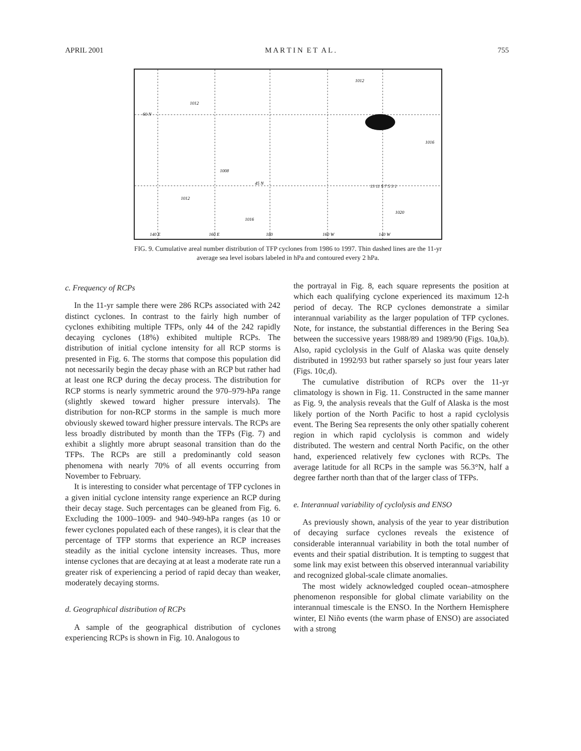APRIL 2001 M A R T I N E T A L . 755
60 N
45 N
140 E
160 E
180
160 W
140 W
1012
1012
1016
1008
1012
1016
1020
13 11 9 7 5 3 1
FIG. 9. Cumulative areal number distribution of TFP cyclones from 1986 to 1997. Thin dashed lines are the 11-yr average sea level isobars labeled in hPa and contoured every 2 hPa.
c. Frequency of RCPs
In the 11-yr sample there were 286 RCPs associated with 242 distinct cyclones. In contrast to the fairly high number of cyclones exhibiting multiple TFPs, only 44 of the 242 rapidly decaying cyclones (18%) exhibited multiple RCPs. The distribution of initial cyclone intensity for all RCP storms is presented in Fig. 6. The storms that compose this population did not necessarily begin the decay phase with an RCP but rather had at least one RCP during the decay process. The distribution for RCP storms is nearly symmetric around the 970–979-hPa range (slightly skewed toward higher pressure intervals). The distribution for non-RCP storms in the sample is much more obviously skewed toward higher pressure intervals. The RCPs are less broadly distributed by month than the TFPs (Fig. 7) and exhibit a slightly more abrupt seasonal transition than do the TFPs. The RCPs are still a predominantly cold season phenomena with nearly 70% of all events occurring from November to February.
It is interesting to consider what percentage of TFP cyclones in a given initial cyclone intensity range experience an RCP during their decay stage. Such percentages can be gleaned from Fig. 6. Excluding the 1000–1009- and 940–949-hPa ranges (as 10 or fewer cyclones populated each of these ranges), it is clear that the percentage of TFP storms that experience an RCP increases steadily as the initial cyclone intensity increases. Thus, more intense cyclones that are decaying at at least a moderate rate run a greater risk of experiencing a period of rapid decay than weaker, moderately decaying storms.
d. Geographical distribution of RCPs
A sample of the geographical distribution of cyclones experiencing RCPs is shown in Fig. 10. Analogous to
the portrayal in Fig. 8, each square represents the position at which each qualifying cyclone experienced its maximum 12-h period of decay. The RCP cyclones demonstrate a similar interannual variability as the larger population of TFP cyclones. Note, for instance, the substantial differences in the Bering Sea between the successive years 1988/89 and 1989/90 (Figs. 10a,b). Also, rapid cyclolysis in the Gulf of Alaska was quite densely distributed in 1992/93 but rather sparsely so just four years later (Figs. 10c,d).
The cumulative distribution of RCPs over the 11-yr climatology is shown in Fig. 11. Constructed in the same manner as Fig. 9, the analysis reveals that the Gulf of Alaska is the most likely portion of the North Pacific to host a rapid cyclolysis event. The Bering Sea represents the only other spatially coherent region in which rapid cyclolysis is common and widely distributed. The western and central North Pacific, on the other hand, experienced relatively few cyclones with RCPs. The average latitude for all RCPs in the sample was 56.3°N, half a degree farther north than that of the larger class of TFPs.
e. Interannual variability of cyclolysis and ENSO
As previously shown, analysis of the year to year distribution of decaying surface cyclones reveals the existence of considerable interannual variability in both the total number of events and their spatial distribution. It is tempting to suggest that some link may exist between this observed interannual variability and recognized global-scale climate anomalies.
The most widely acknowledged coupled ocean–atmosphere phenomenon responsible for global climate variability on the interannual timescale is the ENSO. In the Northern Hemisphere winter, El Niño events (the warm phase of ENSO) are associated with a strong